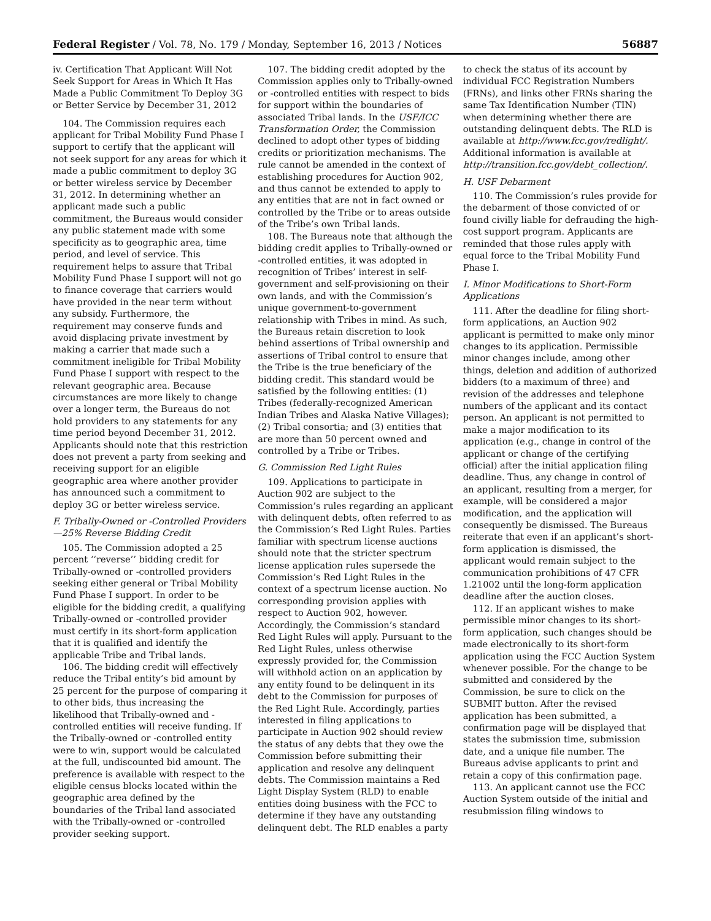Federal Register / Vol. 78, No. 179 / Monday, September 16, 2013 / Notices 56887
iv. Certification That Applicant Will Not Seek Support for Areas in Which It Has Made a Public Commitment To Deploy 3G or Better Service by December 31, 2012
104. The Commission requires each applicant for Tribal Mobility Fund Phase I support to certify that the applicant will not seek support for any areas for which it made a public commitment to deploy 3G or better wireless service by December 31, 2012. In determining whether an applicant made such a public commitment, the Bureaus would consider any public statement made with some specificity as to geographic area, time period, and level of service. This requirement helps to assure that Tribal Mobility Fund Phase I support will not go to finance coverage that carriers would have provided in the near term without any subsidy. Furthermore, the requirement may conserve funds and avoid displacing private investment by making a carrier that made such a commitment ineligible for Tribal Mobility Fund Phase I support with respect to the relevant geographic area. Because circumstances are more likely to change over a longer term, the Bureaus do not hold providers to any statements for any time period beyond December 31, 2012. Applicants should note that this restriction does not prevent a party from seeking and receiving support for an eligible geographic area where another provider has announced such a commitment to deploy 3G or better wireless service.
F. Tribally-Owned or -Controlled Providers—25% Reverse Bidding Credit
105. The Commission adopted a 25 percent ‘‘reverse’’ bidding credit for Tribally-owned or -controlled providers seeking either general or Tribal Mobility Fund Phase I support. In order to be eligible for the bidding credit, a qualifying Tribally-owned or -controlled provider must certify in its short-form application that it is qualified and identify the applicable Tribe and Tribal lands.
106. The bidding credit will effectively reduce the Tribal entity’s bid amount by 25 percent for the purpose of comparing it to other bids, thus increasing the likelihood that Tribally-owned and -controlled entities will receive funding. If the Tribally-owned or -controlled entity were to win, support would be calculated at the full, undiscounted bid amount. The preference is available with respect to the eligible census blocks located within the geographic area defined by the boundaries of the Tribal land associated with the Tribally-owned or -controlled provider seeking support.
107. The bidding credit adopted by the Commission applies only to Tribally-owned or -controlled entities with respect to bids for support within the boundaries of associated Tribal lands. In the USF/ICC Transformation Order, the Commission declined to adopt other types of bidding credits or prioritization mechanisms. The rule cannot be amended in the context of establishing procedures for Auction 902, and thus cannot be extended to apply to any entities that are not in fact owned or controlled by the Tribe or to areas outside of the Tribe’s own Tribal lands.
108. The Bureaus note that although the bidding credit applies to Tribally-owned or -controlled entities, it was adopted in recognition of Tribes’ interest in self-government and self-provisioning on their own lands, and with the Commission’s unique government-to-government relationship with Tribes in mind. As such, the Bureaus retain discretion to look behind assertions of Tribal ownership and assertions of Tribal control to ensure that the Tribe is the true beneficiary of the bidding credit. This standard would be satisfied by the following entities: (1) Tribes (federally-recognized American Indian Tribes and Alaska Native Villages); (2) Tribal consortia; and (3) entities that are more than 50 percent owned and controlled by a Tribe or Tribes.
G. Commission Red Light Rules
109. Applications to participate in Auction 902 are subject to the Commission’s rules regarding an applicant with delinquent debts, often referred to as the Commission’s Red Light Rules. Parties familiar with spectrum license auctions should note that the stricter spectrum license application rules supersede the Commission’s Red Light Rules in the context of a spectrum license auction. No corresponding provision applies with respect to Auction 902, however. Accordingly, the Commission’s standard Red Light Rules will apply. Pursuant to the Red Light Rules, unless otherwise expressly provided for, the Commission will withhold action on an application by any entity found to be delinquent in its debt to the Commission for purposes of the Red Light Rule. Accordingly, parties interested in filing applications to participate in Auction 902 should review the status of any debts that they owe the Commission before submitting their application and resolve any delinquent debts. The Commission maintains a Red Light Display System (RLD) to enable entities doing business with the FCC to determine if they have any outstanding delinquent debt. The RLD enables a party to check the status of its account by individual FCC Registration Numbers (FRNs), and links other FRNs sharing the same Tax Identification Number (TIN) when determining whether there are outstanding delinquent debts. The RLD is available at http://www.fcc.gov/redlight/. Additional information is available at http://transition.fcc.gov/debt_collection/.
H. USF Debarment
110. The Commission’s rules provide for the debarment of those convicted of or found civilly liable for defrauding the high-cost support program. Applicants are reminded that those rules apply with equal force to the Tribal Mobility Fund Phase I.
I. Minor Modifications to Short-Form Applications
111. After the deadline for filing short-form applications, an Auction 902 applicant is permitted to make only minor changes to its application. Permissible minor changes include, among other things, deletion and addition of authorized bidders (to a maximum of three) and revision of the addresses and telephone numbers of the applicant and its contact person. An applicant is not permitted to make a major modification to its application (e.g., change in control of the applicant or change of the certifying official) after the initial application filing deadline. Thus, any change in control of an applicant, resulting from a merger, for example, will be considered a major modification, and the application will consequently be dismissed. The Bureaus reiterate that even if an applicant’s short-form application is dismissed, the applicant would remain subject to the communication prohibitions of 47 CFR 1.21002 until the long-form application deadline after the auction closes.
112. If an applicant wishes to make permissible minor changes to its short-form application, such changes should be made electronically to its short-form application using the FCC Auction System whenever possible. For the change to be submitted and considered by the Commission, be sure to click on the SUBMIT button. After the revised application has been submitted, a confirmation page will be displayed that states the submission time, submission date, and a unique file number. The Bureaus advise applicants to print and retain a copy of this confirmation page.
113. An applicant cannot use the FCC Auction System outside of the initial and resubmission filing windows to